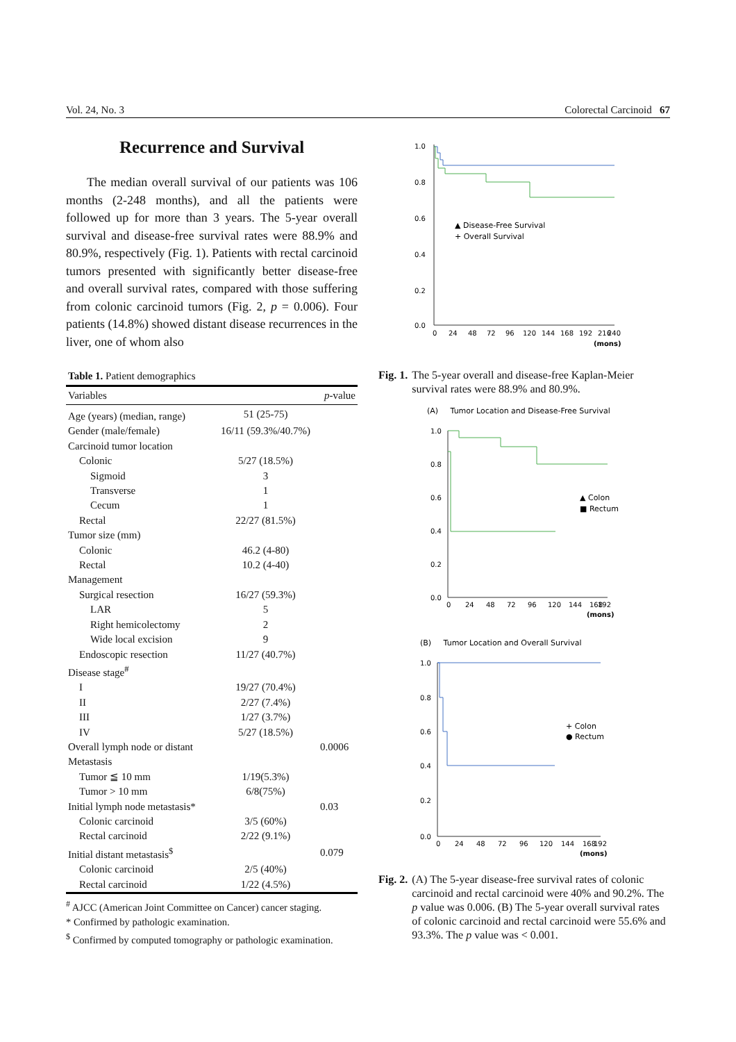Vol. 24, No. 3 Colorectal Carcinoid 67
Recurrence and Survival
The median overall survival of our patients was 106 months (2-248 months), and all the patients were followed up for more than 3 years. The 5-year overall survival and disease-free survival rates were 88.9% and 80.9%, respectively (Fig. 1). Patients with rectal carcinoid tumors presented with significantly better disease-free and overall survival rates, compared with those suffering from colonic carcinoid tumors (Fig. 2, p = 0.006). Four patients (14.8%) showed distant disease recurrences in the liver, one of whom also
Table 1. Patient demographics
| Variables | | p -value |
| --- | --- | --- |
| Age (years) (median, range) | 51 (25-75) | |
| Gender (male/female) | 16/11 (59.3%/40.7%) | |
| Carcinoid tumor location | | |
| Colonic | 5/27 (18.5%) | |
| Sigmoid | 3 | |
| Transverse | 1 | |
| Cecum | 1 | |
| Rectal | 22/27 (81.5%) | |
| Tumor size (mm) | | |
| Colonic | 46.2 (4-80) | |
| Rectal | 10.2 (4-40) | |
| Management | | |
| Surgical resection | 16/27 (59.3%) | |
| LAR | 5 | |
| Right hemicolectomy | 2 | |
| Wide local excision | 9 | |
| Endoscopic resection | 11/27 (40.7%) | |
| Disease stage<sup>#</sup> | | |
| I | 19/27 (70.4%) | |
| II | 2/27 (7.4%) | |
| III | 1/27 (3.7%) | |
| IV | 5/27 (18.5%) | |
| Overall lymph node or distant | | 0.0006 |
| Metastasis | | |
| Tumor ≦ 10 mm | 1/19(5.3%) | |
| Tumor > 10 mm | 6/8(75%) | |
| Initial lymph node metastasis* | | 0.03 |
| Colonic carcinoid | 3/5 (60%) | |
| Rectal carcinoid | 2/22 (9.1%) | |
| Initial distant metastasis<sup>$</sup> | | 0.079 |
| Colonic carcinoid | 2/5 (40%) | |
| Rectal carcinoid | 1/22 (4.5%) | |
<sup>#</sup> AJCC (American Joint Committee on Cancer) cancer staging.
* Confirmed by pathologic examination.
<sup>$</sup> Confirmed by computed tomography or pathologic examination.
1.0
0.8
0.6
0.4
0.2
0.0
0
24
48
72
96
120
144
168
192
216
240
(mons)
▲ Disease-Free Survival
+ Overall Survival
Fig. 1. The 5-year overall and disease-free Kaplan-Meier survival rates were 88.9% and 80.9%.
(A) Tumor Location and Disease-Free Survival
1.0
0.8
0.6
0.4
0.2
0.0
0
24
48
72
96
120
144
168
192
(mons)
▲ Colon
■ Rectum
(B) Tumor Location and Overall Survival
1.0
0.8
0.6
0.4
0.2
0.0
0
24
48
72
96
120
144
168
192
(mons)
+ Colon
● Rectum
Fig. 2. (A) The 5-year disease-free survival rates of colonic carcinoid and rectal carcinoid were 40% and 90.2%. The p value was 0.006. (B) The 5-year overall survival rates of colonic carcinoid and rectal carcinoid were 55.6% and 93.3%. The p value was < 0.001.